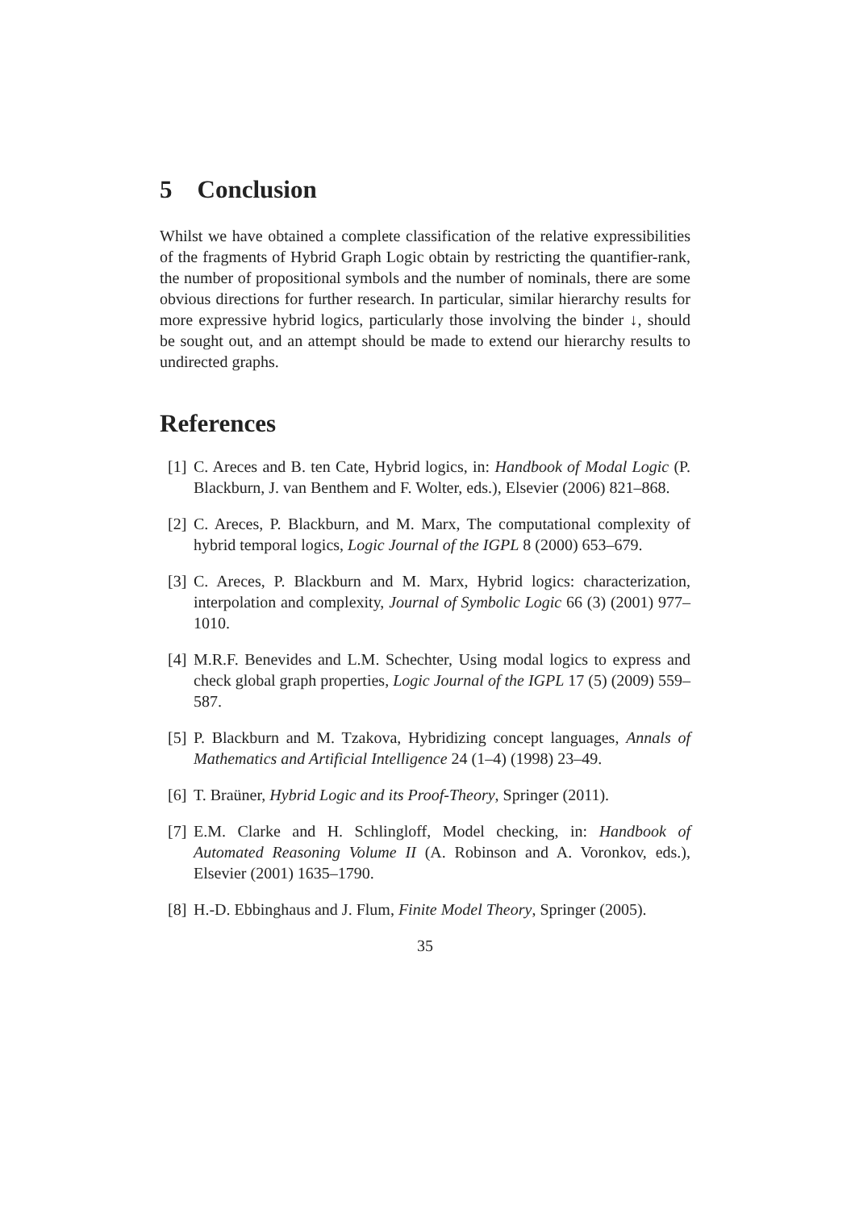5 Conclusion
Whilst we have obtained a complete classification of the relative expressibilities of the fragments of Hybrid Graph Logic obtain by restricting the quantifier-rank, the number of propositional symbols and the number of nominals, there are some obvious directions for further research. In particular, similar hierarchy results for more expressive hybrid logics, particularly those involving the binder ↓, should be sought out, and an attempt should be made to extend our hierarchy results to undirected graphs.
References
[1] C. Areces and B. ten Cate, Hybrid logics, in: Handbook of Modal Logic (P. Blackburn, J. van Benthem and F. Wolter, eds.), Elsevier (2006) 821–868.
[2] C. Areces, P. Blackburn, and M. Marx, The computational complexity of hybrid temporal logics, Logic Journal of the IGPL 8 (2000) 653–679.
[3] C. Areces, P. Blackburn and M. Marx, Hybrid logics: characterization, interpolation and complexity, Journal of Symbolic Logic 66 (3) (2001) 977–1010.
[4] M.R.F. Benevides and L.M. Schechter, Using modal logics to express and check global graph properties, Logic Journal of the IGPL 17 (5) (2009) 559–587.
[5] P. Blackburn and M. Tzakova, Hybridizing concept languages, Annals of Mathematics and Artificial Intelligence 24 (1–4) (1998) 23–49.
[6] T. Braüner, Hybrid Logic and its Proof-Theory, Springer (2011).
[7] E.M. Clarke and H. Schlingloff, Model checking, in: Handbook of Automated Reasoning Volume II (A. Robinson and A. Voronkov, eds.), Elsevier (2001) 1635–1790.
[8] H.-D. Ebbinghaus and J. Flum, Finite Model Theory, Springer (2005).
35